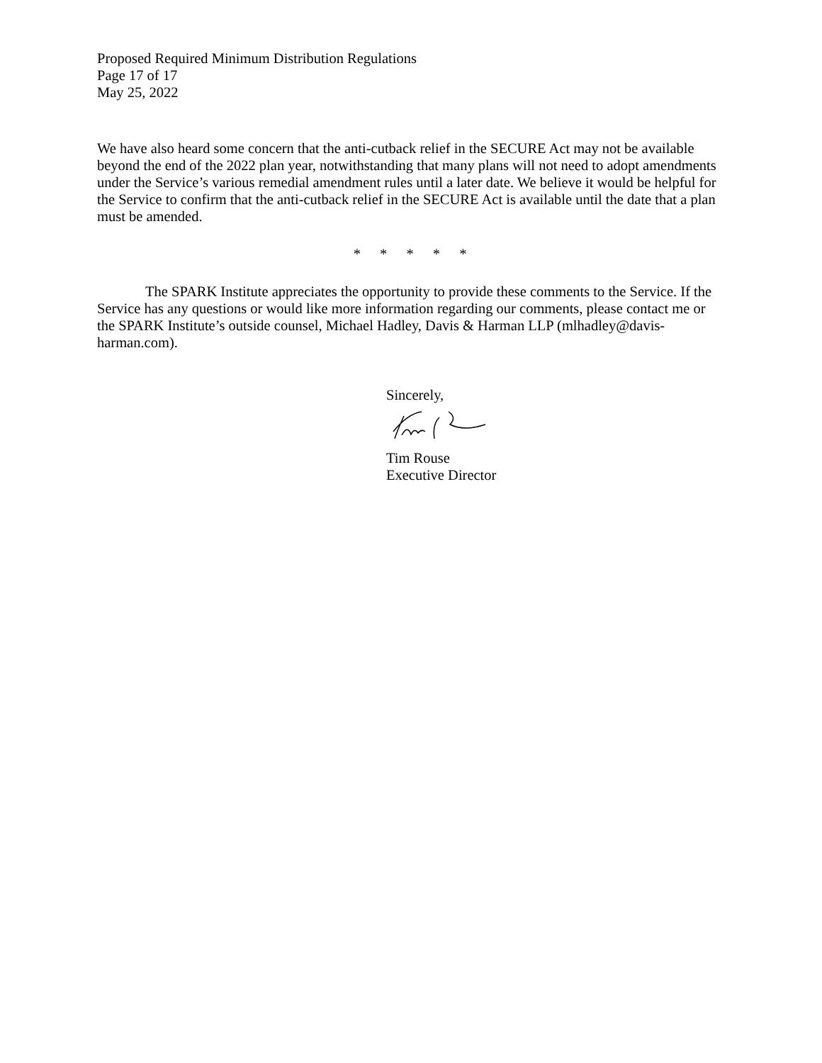Proposed Required Minimum Distribution Regulations
Page 17 of 17
May 25, 2022
We have also heard some concern that the anti-cutback relief in the SECURE Act may not be available beyond the end of the 2022 plan year, notwithstanding that many plans will not need to adopt amendments under the Service’s various remedial amendment rules until a later date. We believe it would be helpful for the Service to confirm that the anti-cutback relief in the SECURE Act is available until the date that a plan must be amended.
* * * * *
The SPARK Institute appreciates the opportunity to provide these comments to the Service. If the Service has any questions or would like more information regarding our comments, please contact me or the SPARK Institute’s outside counsel, Michael Hadley, Davis & Harman LLP (mlhadley@davis-harman.com).
Sincerely,
Tim Rouse
Executive Director